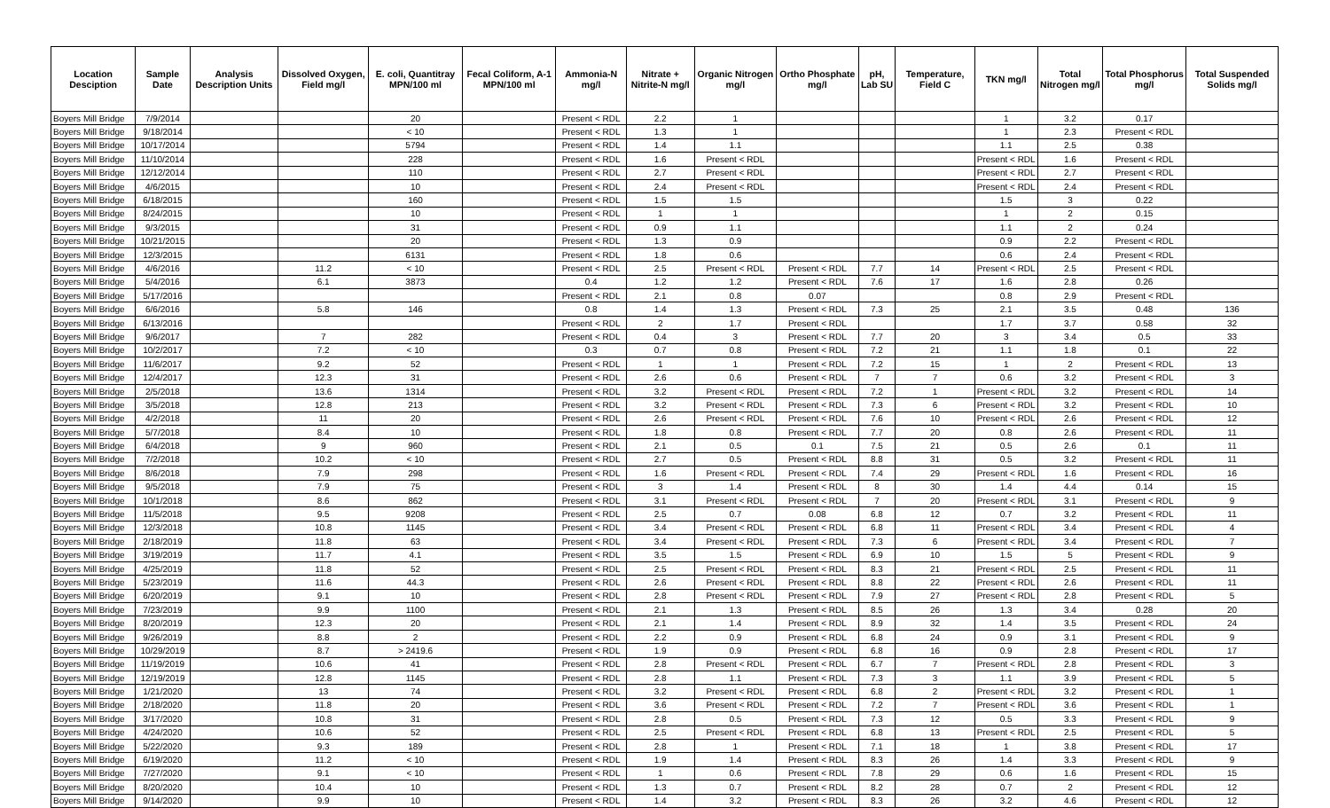| Location Desciption | Sample Date | Analysis Description Units | Dissolved Oxygen, Field mg/l | E. coli, Quantitray MPN/100 ml | Fecal Coliform, A-1 MPN/100 ml | Ammonia-N mg/l | Nitrate + Nitrite-N mg/l | Organic Nitrogen mg/l | Ortho Phosphate mg/l | pH, Lab SU | Temperature, Field C | TKN mg/l | Total Nitrogen mg/l | Total Phosphorus mg/l | Total Suspended Solids mg/l |
| --- | --- | --- | --- | --- | --- | --- | --- | --- | --- | --- | --- | --- | --- | --- | --- |
| Boyers Mill Bridge | 7/9/2014 | | | 20 | | Present < RDL | 2.2 | 1 | | | | 1 | 3.2 | 0.17 | |
| Boyers Mill Bridge | 9/18/2014 | | | < 10 | | Present < RDL | 1.3 | 1 | | | | 1 | 2.3 | Present < RDL | |
| Boyers Mill Bridge | 10/17/2014 | | | 5794 | | Present < RDL | 1.4 | 1.1 | | | | 1.1 | 2.5 | 0.38 | |
| Boyers Mill Bridge | 11/10/2014 | | | 228 | | Present < RDL | 1.6 | Present < RDL | | | | Present < RDL | 1.6 | Present < RDL | |
| Boyers Mill Bridge | 12/12/2014 | | | 110 | | Present < RDL | 2.7 | Present < RDL | | | | Present < RDL | 2.7 | Present < RDL | |
| Boyers Mill Bridge | 4/6/2015 | | | 10 | | Present < RDL | 2.4 | Present < RDL | | | | Present < RDL | 2.4 | Present < RDL | |
| Boyers Mill Bridge | 6/18/2015 | | | 160 | | Present < RDL | 1.5 | 1.5 | | | | 1.5 | 3 | 0.22 | |
| Boyers Mill Bridge | 8/24/2015 | | | 10 | | Present < RDL | 1 | 1 | | | | 1 | 2 | 0.15 | |
| Boyers Mill Bridge | 9/3/2015 | | | 31 | | Present < RDL | 0.9 | 1.1 | | | | 1.1 | 2 | 0.24 | |
| Boyers Mill Bridge | 10/21/2015 | | | 20 | | Present < RDL | 1.3 | 0.9 | | | | 0.9 | 2.2 | Present < RDL | |
| Boyers Mill Bridge | 12/3/2015 | | | 6131 | | Present < RDL | 1.8 | 0.6 | | | | 0.6 | 2.4 | Present < RDL | |
| Boyers Mill Bridge | 4/6/2016 | | 11.2 | < 10 | | Present < RDL | 2.5 | Present < RDL | Present < RDL | 7.7 | 14 | Present < RDL | 2.5 | Present < RDL | |
| Boyers Mill Bridge | 5/4/2016 | | 6.1 | 3873 | | 0.4 | 1.2 | 1.2 | Present < RDL | 7.6 | 17 | 1.6 | 2.8 | 0.26 | |
| Boyers Mill Bridge | 5/17/2016 | | | | | Present < RDL | 2.1 | 0.8 | 0.07 | | | 0.8 | 2.9 | Present < RDL | |
| Boyers Mill Bridge | 6/6/2016 | | 5.8 | 146 | | 0.8 | 1.4 | 1.3 | Present < RDL | 7.3 | 25 | 2.1 | 3.5 | 0.48 | 136 |
| Boyers Mill Bridge | 6/13/2016 | | | | | Present < RDL | 2 | 1.7 | Present < RDL | | | 1.7 | 3.7 | 0.58 | 32 |
| Boyers Mill Bridge | 9/6/2017 | | 7 | 282 | | Present < RDL | 0.4 | 3 | Present < RDL | 7.7 | 20 | 3 | 3.4 | 0.5 | 33 |
| Boyers Mill Bridge | 10/2/2017 | | 7.2 | < 10 | | 0.3 | 0.7 | 0.8 | Present < RDL | 7.2 | 21 | 1.1 | 1.8 | 0.1 | 22 |
| Boyers Mill Bridge | 11/6/2017 | | 9.2 | 52 | | Present < RDL | 1 | 1 | Present < RDL | 7.2 | 15 | 1 | 2 | Present < RDL | 13 |
| Boyers Mill Bridge | 12/4/2017 | | 12.3 | 31 | | Present < RDL | 2.6 | 0.6 | Present < RDL | 7 | 7 | 0.6 | 3.2 | Present < RDL | 3 |
| Boyers Mill Bridge | 2/5/2018 | | 13.6 | 1314 | | Present < RDL | 3.2 | Present < RDL | Present < RDL | 7.2 | 1 | Present < RDL | 3.2 | Present < RDL | 14 |
| Boyers Mill Bridge | 3/5/2018 | | 12.8 | 213 | | Present < RDL | 3.2 | Present < RDL | Present < RDL | 7.3 | 6 | Present < RDL | 3.2 | Present < RDL | 10 |
| Boyers Mill Bridge | 4/2/2018 | | 11 | 20 | | Present < RDL | 2.6 | Present < RDL | Present < RDL | 7.6 | 10 | Present < RDL | 2.6 | Present < RDL | 12 |
| Boyers Mill Bridge | 5/7/2018 | | 8.4 | 10 | | Present < RDL | 1.8 | 0.8 | Present < RDL | 7.7 | 20 | 0.8 | 2.6 | Present < RDL | 11 |
| Boyers Mill Bridge | 6/4/2018 | | 9 | 960 | | Present < RDL | 2.1 | 0.5 | 0.1 | 7.5 | 21 | 0.5 | 2.6 | 0.1 | 11 |
| Boyers Mill Bridge | 7/2/2018 | | 10.2 | < 10 | | Present < RDL | 2.7 | 0.5 | Present < RDL | 8.8 | 31 | 0.5 | 3.2 | Present < RDL | 11 |
| Boyers Mill Bridge | 8/6/2018 | | 7.9 | 298 | | Present < RDL | 1.6 | Present < RDL | Present < RDL | 7.4 | 29 | Present < RDL | 1.6 | Present < RDL | 16 |
| Boyers Mill Bridge | 9/5/2018 | | 7.9 | 75 | | Present < RDL | 3 | 1.4 | Present < RDL | 8 | 30 | 1.4 | 4.4 | 0.14 | 15 |
| Boyers Mill Bridge | 10/1/2018 | | 8.6 | 862 | | Present < RDL | 3.1 | Present < RDL | Present < RDL | 7 | 20 | Present < RDL | 3.1 | Present < RDL | 9 |
| Boyers Mill Bridge | 11/5/2018 | | 9.5 | 9208 | | Present < RDL | 2.5 | 0.7 | 0.08 | 6.8 | 12 | 0.7 | 3.2 | Present < RDL | 11 |
| Boyers Mill Bridge | 12/3/2018 | | 10.8 | 1145 | | Present < RDL | 3.4 | Present < RDL | Present < RDL | 6.8 | 11 | Present < RDL | 3.4 | Present < RDL | 4 |
| Boyers Mill Bridge | 2/18/2019 | | 11.8 | 63 | | Present < RDL | 3.4 | Present < RDL | Present < RDL | 7.3 | 6 | Present < RDL | 3.4 | Present < RDL | 7 |
| Boyers Mill Bridge | 3/19/2019 | | 11.7 | 4.1 | | Present < RDL | 3.5 | 1.5 | Present < RDL | 6.9 | 10 | 1.5 | 5 | Present < RDL | 9 |
| Boyers Mill Bridge | 4/25/2019 | | 11.8 | 52 | | Present < RDL | 2.5 | Present < RDL | Present < RDL | 8.3 | 21 | Present < RDL | 2.5 | Present < RDL | 11 |
| Boyers Mill Bridge | 5/23/2019 | | 11.6 | 44.3 | | Present < RDL | 2.6 | Present < RDL | Present < RDL | 8.8 | 22 | Present < RDL | 2.6 | Present < RDL | 11 |
| Boyers Mill Bridge | 6/20/2019 | | 9.1 | 10 | | Present < RDL | 2.8 | Present < RDL | Present < RDL | 7.9 | 27 | Present < RDL | 2.8 | Present < RDL | 5 |
| Boyers Mill Bridge | 7/23/2019 | | 9.9 | 1100 | | Present < RDL | 2.1 | 1.3 | Present < RDL | 8.5 | 26 | 1.3 | 3.4 | 0.28 | 20 |
| Boyers Mill Bridge | 8/20/2019 | | 12.3 | 20 | | Present < RDL | 2.1 | 1.4 | Present < RDL | 8.9 | 32 | 1.4 | 3.5 | Present < RDL | 24 |
| Boyers Mill Bridge | 9/26/2019 | | 8.8 | 2 | | Present < RDL | 2.2 | 0.9 | Present < RDL | 6.8 | 24 | 0.9 | 3.1 | Present < RDL | 9 |
| Boyers Mill Bridge | 10/29/2019 | | 8.7 | > 2419.6 | | Present < RDL | 1.9 | 0.9 | Present < RDL | 6.8 | 16 | 0.9 | 2.8 | Present < RDL | 17 |
| Boyers Mill Bridge | 11/19/2019 | | 10.6 | 41 | | Present < RDL | 2.8 | Present < RDL | Present < RDL | 6.7 | 7 | Present < RDL | 2.8 | Present < RDL | 3 |
| Boyers Mill Bridge | 12/19/2019 | | 12.8 | 1145 | | Present < RDL | 2.8 | 1.1 | Present < RDL | 7.3 | 3 | 1.1 | 3.9 | Present < RDL | 5 |
| Boyers Mill Bridge | 1/21/2020 | | 13 | 74 | | Present < RDL | 3.2 | Present < RDL | Present < RDL | 6.8 | 2 | Present < RDL | 3.2 | Present < RDL | 1 |
| Boyers Mill Bridge | 2/18/2020 | | 11.8 | 20 | | Present < RDL | 3.6 | Present < RDL | Present < RDL | 7.2 | 7 | Present < RDL | 3.6 | Present < RDL | 1 |
| Boyers Mill Bridge | 3/17/2020 | | 10.8 | 31 | | Present < RDL | 2.8 | 0.5 | Present < RDL | 7.3 | 12 | 0.5 | 3.3 | Present < RDL | 9 |
| Boyers Mill Bridge | 4/24/2020 | | 10.6 | 52 | | Present < RDL | 2.5 | Present < RDL | Present < RDL | 6.8 | 13 | Present < RDL | 2.5 | Present < RDL | 5 |
| Boyers Mill Bridge | 5/22/2020 | | 9.3 | 189 | | Present < RDL | 2.8 | 1 | Present < RDL | 7.1 | 18 | 1 | 3.8 | Present < RDL | 17 |
| Boyers Mill Bridge | 6/19/2020 | | 11.2 | < 10 | | Present < RDL | 1.9 | 1.4 | Present < RDL | 8.3 | 26 | 1.4 | 3.3 | Present < RDL | 9 |
| Boyers Mill Bridge | 7/27/2020 | | 9.1 | < 10 | | Present < RDL | 1 | 0.6 | Present < RDL | 7.8 | 29 | 0.6 | 1.6 | Present < RDL | 15 |
| Boyers Mill Bridge | 8/20/2020 | | 10.4 | 10 | | Present < RDL | 1.3 | 0.7 | Present < RDL | 8.2 | 28 | 0.7 | 2 | Present < RDL | 12 |
| Boyers Mill Bridge | 9/14/2020 | | 9.9 | 10 | | Present < RDL | 1.4 | 3.2 | Present < RDL | 8.3 | 26 | 3.2 | 4.6 | Present < RDL | 12 |